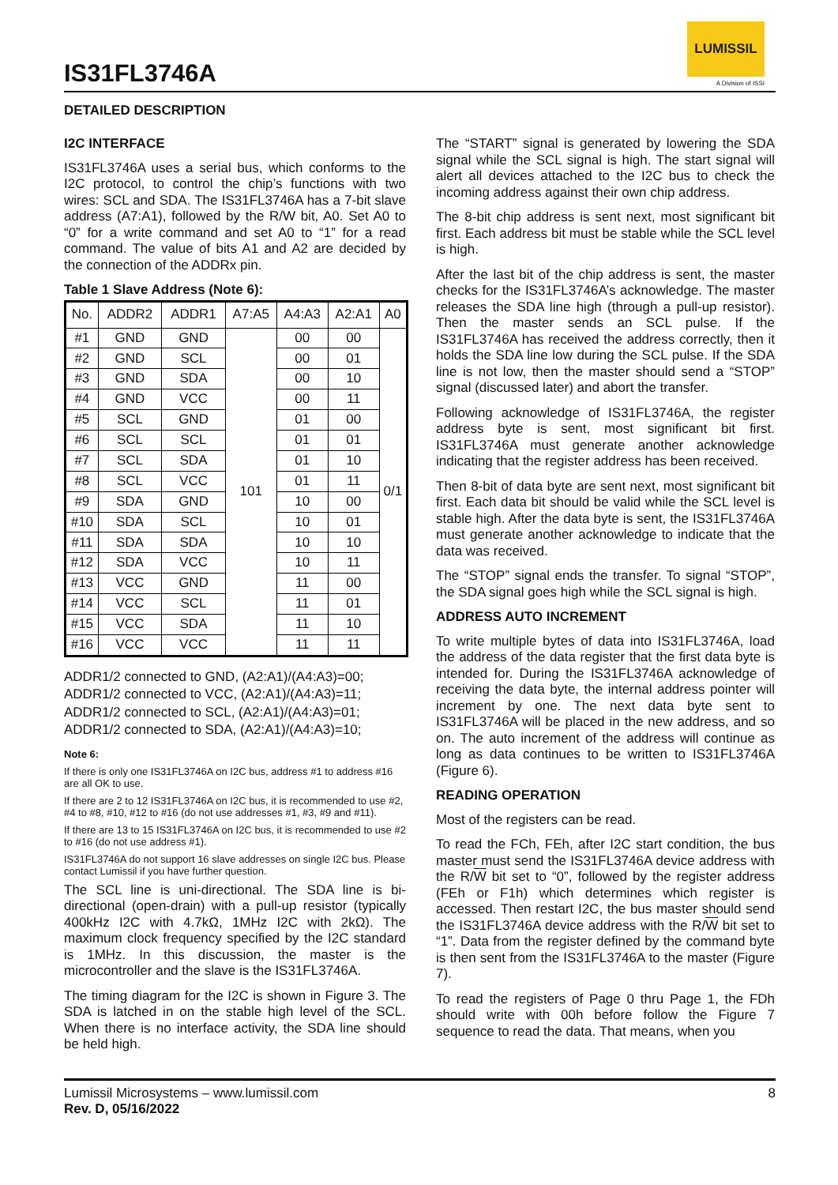IS31FL3746A
LUMISSIL
A Division of ISSI
DETAILED DESCRIPTION
I2C INTERFACE
IS31FL3746A uses a serial bus, which conforms to the I2C protocol, to control the chip’s functions with two wires: SCL and SDA. The IS31FL3746A has a 7-bit slave address (A7:A1), followed by the R/W bit, A0. Set A0 to “0” for a write command and set A0 to “1” for a read command. The value of bits A1 and A2 are decided by the connection of the ADDRx pin.
Table 1 Slave Address (Note 6):
| No. | ADDR2 | ADDR1 | A7:A5 | A4:A3 | A2:A1 | A0 |
| --- | --- | --- | --- | --- | --- | --- |
| #1 | GND | GND | 101 | 00 | 00 | 0/1 |
| #2 | GND | SCL | | 00 | 01 | |
| #3 | GND | SDA | | 00 | 10 | |
| #4 | GND | VCC | | 00 | 11 | |
| #5 | SCL | GND | | 01 | 00 | |
| #6 | SCL | SCL | | 01 | 01 | |
| #7 | SCL | SDA | | 01 | 10 | |
| #8 | SCL | VCC | | 01 | 11 | |
| #9 | SDA | GND | | 10 | 00 | |
| #10 | SDA | SCL | | 10 | 01 | |
| #11 | SDA | SDA | | 10 | 10 | |
| #12 | SDA | VCC | | 10 | 11 | |
| #13 | VCC | GND | | 11 | 00 | |
| #14 | VCC | SCL | | 11 | 01 | |
| #15 | VCC | SDA | | 11 | 10 | |
| #16 | VCC | VCC | | 11 | 11 | |
ADDR1/2 connected to GND, (A2:A1)/(A4:A3)=00;
ADDR1/2 connected to VCC, (A2:A1)/(A4:A3)=11;
ADDR1/2 connected to SCL, (A2:A1)/(A4:A3)=01;
ADDR1/2 connected to SDA, (A2:A1)/(A4:A3)=10;
Note 6:
If there is only one IS31FL3746A on I2C bus, address #1 to address #16 are all OK to use.
If there are 2 to 12 IS31FL3746A on I2C bus, it is recommended to use #2, #4 to #8, #10, #12 to #16 (do not use addresses #1, #3, #9 and #11).
If there are 13 to 15 IS31FL3746A on I2C bus, it is recommended to use #2 to #16 (do not use address #1).
IS31FL3746A do not support 16 slave addresses on single I2C bus. Please contact Lumissil if you have further question.
The SCL line is uni-directional. The SDA line is bi-directional (open-drain) with a pull-up resistor (typically 400kHz I2C with 4.7kΩ, 1MHz I2C with 2kΩ). The maximum clock frequency specified by the I2C standard is 1MHz. In this discussion, the master is the microcontroller and the slave is the IS31FL3746A.
The timing diagram for the I2C is shown in Figure 3. The SDA is latched in on the stable high level of the SCL. When there is no interface activity, the SDA line should be held high.
The “START” signal is generated by lowering the SDA signal while the SCL signal is high. The start signal will alert all devices attached to the I2C bus to check the incoming address against their own chip address.
The 8-bit chip address is sent next, most significant bit first. Each address bit must be stable while the SCL level is high.
After the last bit of the chip address is sent, the master checks for the IS31FL3746A’s acknowledge. The master releases the SDA line high (through a pull-up resistor). Then the master sends an SCL pulse. If the IS31FL3746A has received the address correctly, then it holds the SDA line low during the SCL pulse. If the SDA line is not low, then the master should send a “STOP” signal (discussed later) and abort the transfer.
Following acknowledge of IS31FL3746A, the register address byte is sent, most significant bit first. IS31FL3746A must generate another acknowledge indicating that the register address has been received.
Then 8-bit of data byte are sent next, most significant bit first. Each data bit should be valid while the SCL level is stable high. After the data byte is sent, the IS31FL3746A must generate another acknowledge to indicate that the data was received.
The “STOP” signal ends the transfer. To signal “STOP”, the SDA signal goes high while the SCL signal is high.
ADDRESS AUTO INCREMENT
To write multiple bytes of data into IS31FL3746A, load the address of the data register that the first data byte is intended for. During the IS31FL3746A acknowledge of receiving the data byte, the internal address pointer will increment by one. The next data byte sent to IS31FL3746A will be placed in the new address, and so on. The auto increment of the address will continue as long as data continues to be written to IS31FL3746A (Figure 6).
READING OPERATION
Most of the registers can be read.
To read the FCh, FEh, after I2C start condition, the bus master must send the IS31FL3746A device address with the R/W bit set to “0”, followed by the register address (FEh or F1h) which determines which register is accessed. Then restart I2C, the bus master should send the IS31FL3746A device address with the R/W bit set to “1”. Data from the register defined by the command byte is then sent from the IS31FL3746A to the master (Figure 7).
To read the registers of Page 0 thru Page 1, the FDh should write with 00h before follow the Figure 7 sequence to read the data. That means, when you
Lumissil Microsystems – www.lumissil.com 8
Rev. D, 05/16/2022